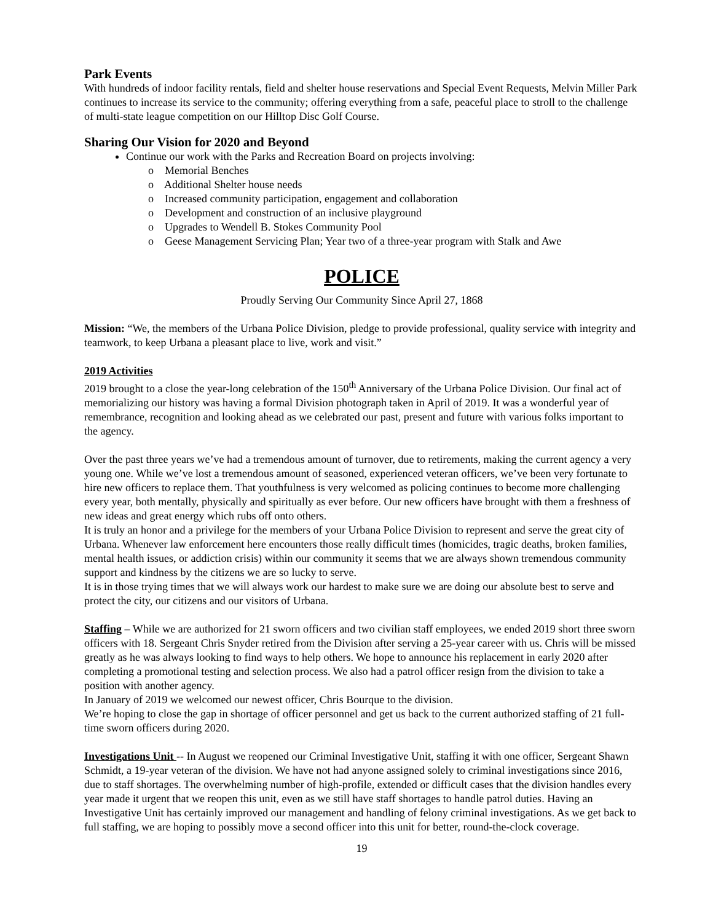Park Events
With hundreds of indoor facility rentals, field and shelter house reservations and Special Event Requests, Melvin Miller Park continues to increase its service to the community; offering everything from a safe, peaceful place to stroll to the challenge of multi-state league competition on our Hilltop Disc Golf Course.
Sharing Our Vision for 2020 and Beyond
Continue our work with the Parks and Recreation Board on projects involving:
o Memorial Benches
o Additional Shelter house needs
o Increased community participation, engagement and collaboration
o Development and construction of an inclusive playground
o Upgrades to Wendell B. Stokes Community Pool
o Geese Management Servicing Plan; Year two of a three-year program with Stalk and Awe
POLICE
Proudly Serving Our Community Since April 27, 1868
Mission: “We, the members of the Urbana Police Division, pledge to provide professional, quality service with integrity and teamwork, to keep Urbana a pleasant place to live, work and visit.”
2019 Activities
2019 brought to a close the year-long celebration of the 150<sup>th</sup> Anniversary of the Urbana Police Division. Our final act of memorializing our history was having a formal Division photograph taken in April of 2019. It was a wonderful year of remembrance, recognition and looking ahead as we celebrated our past, present and future with various folks important to the agency.
Over the past three years we’ve had a tremendous amount of turnover, due to retirements, making the current agency a very young one. While we’ve lost a tremendous amount of seasoned, experienced veteran officers, we’ve been very fortunate to hire new officers to replace them. That youthfulness is very welcomed as policing continues to become more challenging every year, both mentally, physically and spiritually as ever before. Our new officers have brought with them a freshness of new ideas and great energy which rubs off onto others.
It is truly an honor and a privilege for the members of your Urbana Police Division to represent and serve the great city of Urbana. Whenever law enforcement here encounters those really difficult times (homicides, tragic deaths, broken families, mental health issues, or addiction crisis) within our community it seems that we are always shown tremendous community support and kindness by the citizens we are so lucky to serve.
It is in those trying times that we will always work our hardest to make sure we are doing our absolute best to serve and protect the city, our citizens and our visitors of Urbana.
Staffing – While we are authorized for 21 sworn officers and two civilian staff employees, we ended 2019 short three sworn officers with 18. Sergeant Chris Snyder retired from the Division after serving a 25-year career with us. Chris will be missed greatly as he was always looking to find ways to help others. We hope to announce his replacement in early 2020 after completing a promotional testing and selection process. We also had a patrol officer resign from the division to take a position with another agency.
In January of 2019 we welcomed our newest officer, Chris Bourque to the division.
We’re hoping to close the gap in shortage of officer personnel and get us back to the current authorized staffing of 21 full-time sworn officers during 2020.
Investigations Unit -- In August we reopened our Criminal Investigative Unit, staffing it with one officer, Sergeant Shawn Schmidt, a 19-year veteran of the division. We have not had anyone assigned solely to criminal investigations since 2016, due to staff shortages. The overwhelming number of high-profile, extended or difficult cases that the division handles every year made it urgent that we reopen this unit, even as we still have staff shortages to handle patrol duties. Having an Investigative Unit has certainly improved our management and handling of felony criminal investigations. As we get back to full staffing, we are hoping to possibly move a second officer into this unit for better, round-the-clock coverage.
19